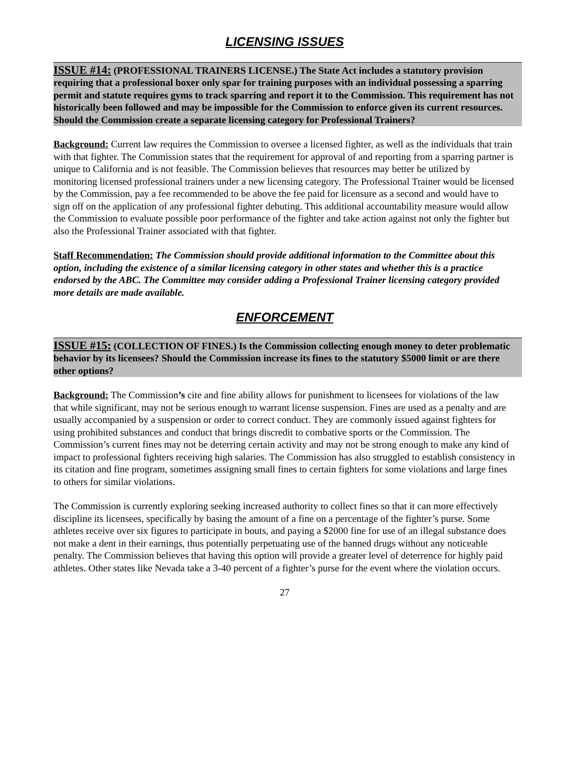LICENSING ISSUES
ISSUE #14: (PROFESSIONAL TRAINERS LICENSE.) The State Act includes a statutory provision requiring that a professional boxer only spar for training purposes with an individual possessing a sparring permit and statute requires gyms to track sparring and report it to the Commission. This requirement has not historically been followed and may be impossible for the Commission to enforce given its current resources. Should the Commission create a separate licensing category for Professional Trainers?
Background: Current law requires the Commission to oversee a licensed fighter, as well as the individuals that train with that fighter. The Commission states that the requirement for approval of and reporting from a sparring partner is unique to California and is not feasible. The Commission believes that resources may better be utilized by monitoring licensed professional trainers under a new licensing category. The Professional Trainer would be licensed by the Commission, pay a fee recommended to be above the fee paid for licensure as a second and would have to sign off on the application of any professional fighter debuting. This additional accountability measure would allow the Commission to evaluate possible poor performance of the fighter and take action against not only the fighter but also the Professional Trainer associated with that fighter.
Staff Recommendation: The Commission should provide additional information to the Committee about this option, including the existence of a similar licensing category in other states and whether this is a practice endorsed by the ABC. The Committee may consider adding a Professional Trainer licensing category provided more details are made available.
ENFORCEMENT
ISSUE #15: (COLLECTION OF FINES.) Is the Commission collecting enough money to deter problematic behavior by its licensees? Should the Commission increase its fines to the statutory $5000 limit or are there other options?
Background: The Commission’s cite and fine ability allows for punishment to licensees for violations of the law that while significant, may not be serious enough to warrant license suspension. Fines are used as a penalty and are usually accompanied by a suspension or order to correct conduct. They are commonly issued against fighters for using prohibited substances and conduct that brings discredit to combative sports or the Commission. The Commission’s current fines may not be deterring certain activity and may not be strong enough to make any kind of impact to professional fighters receiving high salaries. The Commission has also struggled to establish consistency in its citation and fine program, sometimes assigning small fines to certain fighters for some violations and large fines to others for similar violations.
The Commission is currently exploring seeking increased authority to collect fines so that it can more effectively discipline its licensees, specifically by basing the amount of a fine on a percentage of the fighter’s purse. Some athletes receive over six figures to participate in bouts, and paying a $2000 fine for use of an illegal substance does not make a dent in their earnings, thus potentially perpetuating use of the banned drugs without any noticeable penalty. The Commission believes that having this option will provide a greater level of deterrence for highly paid athletes. Other states like Nevada take a 3-40 percent of a fighter’s purse for the event where the violation occurs.
27